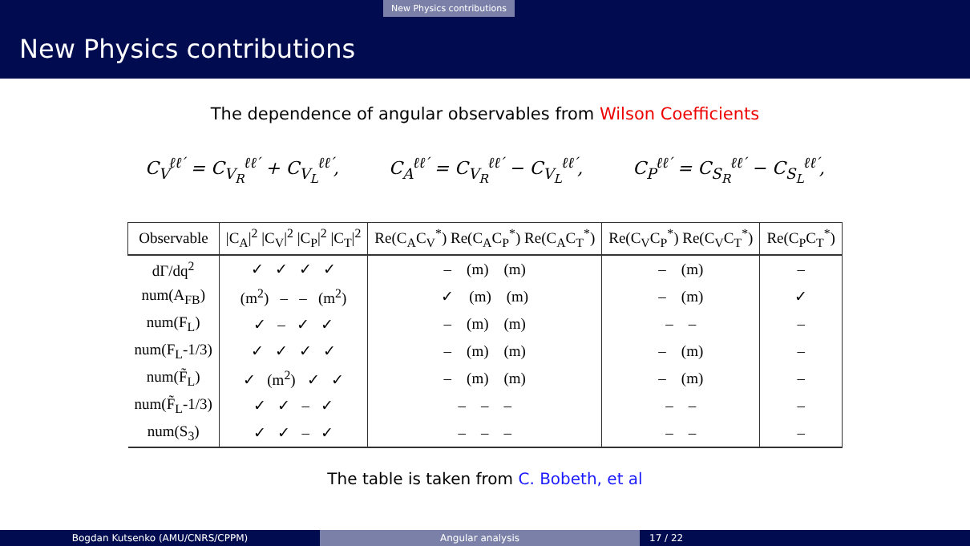New Physics contributions
New Physics contributions
The dependence of angular observables from Wilson Coefficients
C<sub>V</sub><sup>ℓℓ′</sup> = C<sub>V<sub>R</sub></sub><sup>ℓℓ′</sup> + C<sub>V<sub>L</sub></sub><sup>ℓℓ′</sup>, C<sub>A</sub><sup>ℓℓ′</sup> = C<sub>V<sub>R</sub></sub><sup>ℓℓ′</sup> − C<sub>V<sub>L</sub></sub><sup>ℓℓ′</sup>, C<sub>P</sub><sup>ℓℓ′</sup> = C<sub>S<sub>R</sub></sub><sup>ℓℓ′</sup> − C<sub>S<sub>L</sub></sub><sup>ℓℓ′</sup>,
| Observable | /C<sub>A</sub>/<sup>2</sup> /C<sub>V</sub>/<sup>2</sup> /C<sub>P</sub>/<sup>2</sup> /C<sub>T</sub>/<sup>2</sup> | Re(C<sub>A</sub>C<sub>V</sub><sup>*</sup>) Re(C<sub>A</sub>C<sub>P</sub><sup>*</sup>) Re(C<sub>A</sub>C<sub>T</sub><sup>*</sup>) | Re(C<sub>V</sub>C<sub>P</sub><sup>*</sup>) Re(C<sub>V</sub>C<sub>T</sub><sup>*</sup>) | Re(C<sub>P</sub>C<sub>T</sub><sup>*</sup>) |
| --- | --- | --- | --- | --- |
| dΓ/dq<sup>2</sup> | ✓ ✓ ✓ ✓ | – (m) (m) | – (m) | – |
| num(A<sub>FB</sub>) | (m<sup>2</sup>) – – (m<sup>2</sup>) | ✓ (m) (m) | – (m) | ✓ |
| num(F<sub>L</sub>) | ✓ – ✓ ✓ | – (m) (m) | – – | – |
| num(F<sub>L</sub>-1/3) | ✓ ✓ ✓ ✓ | – (m) (m) | – (m) | – |
| num(F̃<sub>L</sub>) | ✓ (m<sup>2</sup>) ✓ ✓ | – (m) (m) | – (m) | – |
| num(F̃<sub>L</sub>-1/3) | ✓ ✓ – ✓ | – – – | – – | – |
| num(S<sub>3</sub>) | ✓ ✓ – ✓ | – – – | – – | – |
The table is taken from C. Bobeth, et al
Bogdan Kutsenko (AMU/CNRS/CPPM) Angular analysis 17 / 22